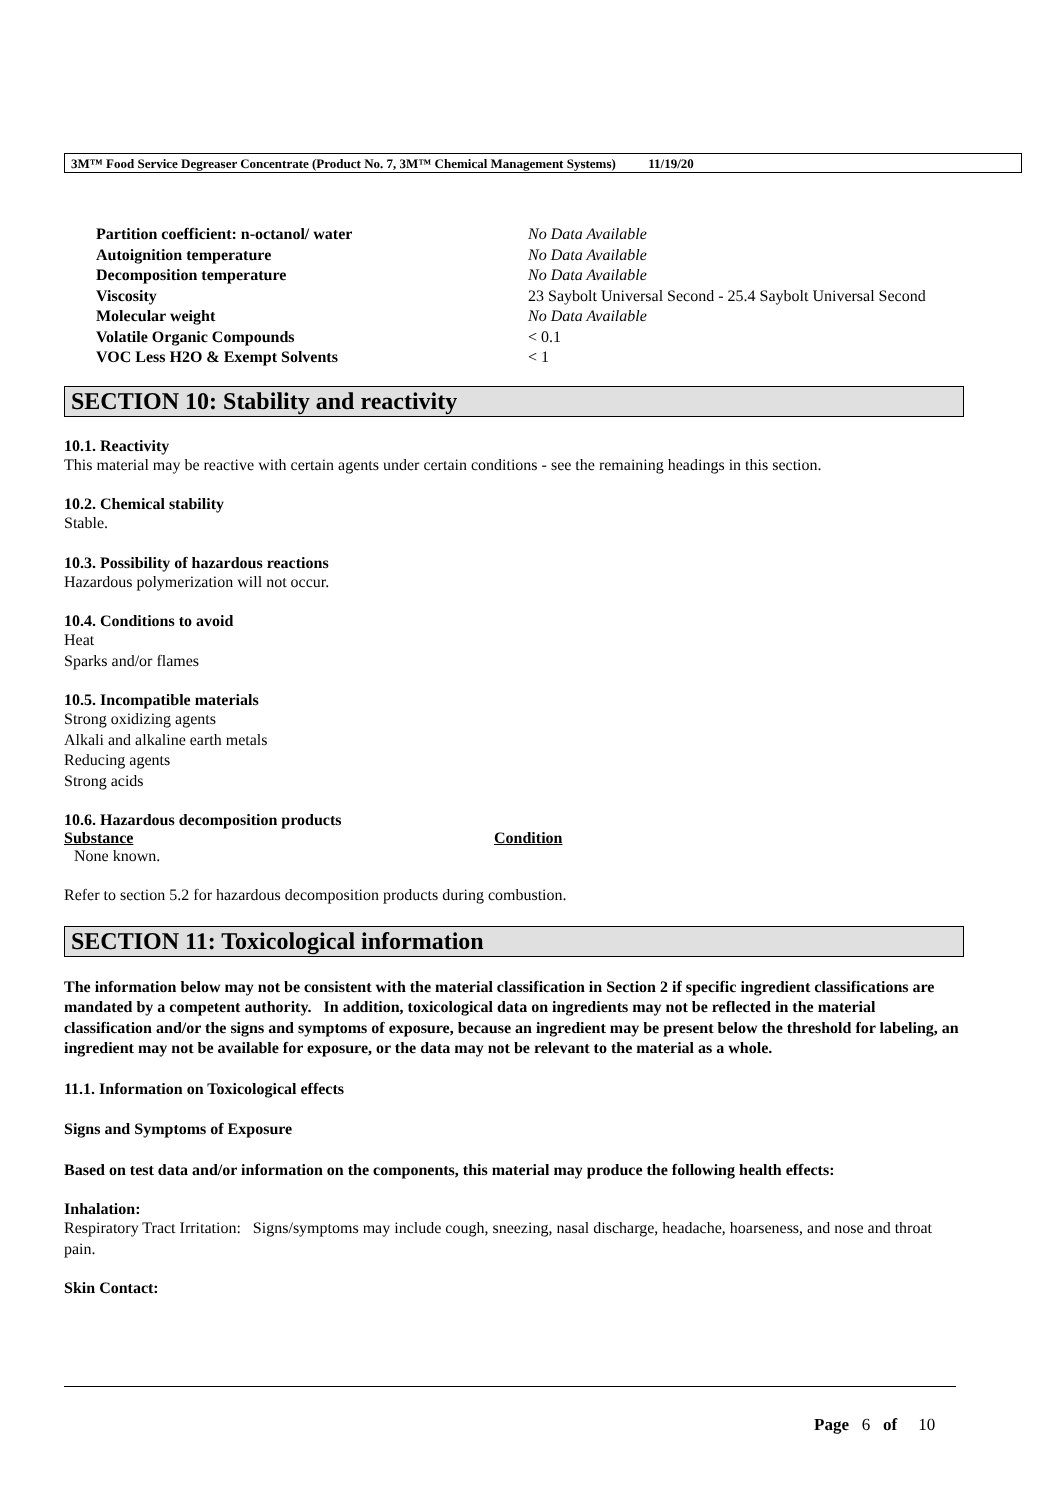3M™ Food Service Degreaser Concentrate (Product No. 7, 3M™ Chemical Management Systems) 11/19/20
| Partition coefficient: n-octanol/ water | No Data Available |
| Autoignition temperature | No Data Available |
| Decomposition temperature | No Data Available |
| Viscosity | 23 Saybolt Universal Second - 25.4 Saybolt Universal Second |
| Molecular weight | No Data Available |
| Volatile Organic Compounds | < 0.1 |
| VOC Less H2O & Exempt Solvents | < 1 |
SECTION 10: Stability and reactivity
10.1. Reactivity
This material may be reactive with certain agents under certain conditions - see the remaining headings in this section.
10.2. Chemical stability
Stable.
10.3. Possibility of hazardous reactions
Hazardous polymerization will not occur.
10.4. Conditions to avoid
Heat
Sparks and/or flames
10.5. Incompatible materials
Strong oxidizing agents
Alkali and alkaline earth metals
Reducing agents
Strong acids
10.6. Hazardous decomposition products
| Substance | Condition |
| --- | --- |
| None known. | |
Refer to section 5.2 for hazardous decomposition products during combustion.
SECTION 11: Toxicological information
The information below may not be consistent with the material classification in Section 2 if specific ingredient classifications are mandated by a competent authority. In addition, toxicological data on ingredients may not be reflected in the material classification and/or the signs and symptoms of exposure, because an ingredient may be present below the threshold for labeling, an ingredient may not be available for exposure, or the data may not be relevant to the material as a whole.
11.1. Information on Toxicological effects
Signs and Symptoms of Exposure
Based on test data and/or information on the components, this material may produce the following health effects:
Inhalation:
Respiratory Tract Irritation: Signs/symptoms may include cough, sneezing, nasal discharge, headache, hoarseness, and nose and throat pain.
Skin Contact:
Page 6 of 10